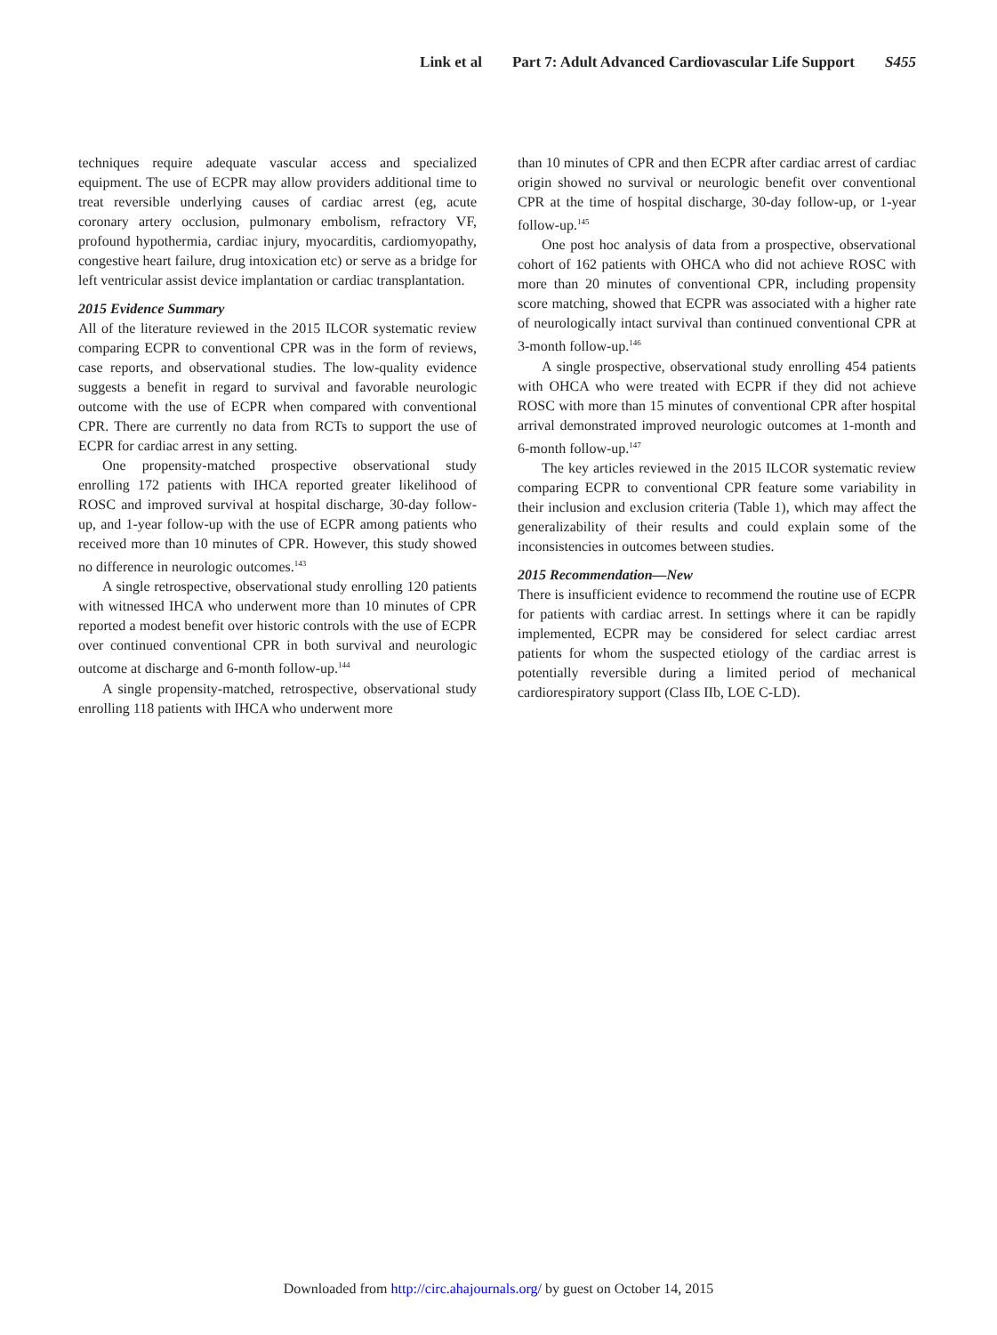Link et al Part 7: Adult Advanced Cardiovascular Life Support S455
techniques require adequate vascular access and specialized equipment. The use of ECPR may allow providers additional time to treat reversible underlying causes of cardiac arrest (eg, acute coronary artery occlusion, pulmonary embolism, refractory VF, profound hypothermia, cardiac injury, myocarditis, cardiomyopathy, congestive heart failure, drug intoxication etc) or serve as a bridge for left ventricular assist device implantation or cardiac transplantation.
2015 Evidence Summary
All of the literature reviewed in the 2015 ILCOR systematic review comparing ECPR to conventional CPR was in the form of reviews, case reports, and observational studies. The low-quality evidence suggests a benefit in regard to survival and favorable neurologic outcome with the use of ECPR when compared with conventional CPR. There are currently no data from RCTs to support the use of ECPR for cardiac arrest in any setting.
One propensity-matched prospective observational study enrolling 172 patients with IHCA reported greater likelihood of ROSC and improved survival at hospital discharge, 30-day follow-up, and 1-year follow-up with the use of ECPR among patients who received more than 10 minutes of CPR. However, this study showed no difference in neurologic outcomes.<sup>143</sup>
A single retrospective, observational study enrolling 120 patients with witnessed IHCA who underwent more than 10 minutes of CPR reported a modest benefit over historic controls with the use of ECPR over continued conventional CPR in both survival and neurologic outcome at discharge and 6-month follow-up.<sup>144</sup>
A single propensity-matched, retrospective, observational study enrolling 118 patients with IHCA who underwent more
than 10 minutes of CPR and then ECPR after cardiac arrest of cardiac origin showed no survival or neurologic benefit over conventional CPR at the time of hospital discharge, 30-day follow-up, or 1-year follow-up.<sup>145</sup>
One post hoc analysis of data from a prospective, observational cohort of 162 patients with OHCA who did not achieve ROSC with more than 20 minutes of conventional CPR, including propensity score matching, showed that ECPR was associated with a higher rate of neurologically intact survival than continued conventional CPR at 3-month follow-up.<sup>146</sup>
A single prospective, observational study enrolling 454 patients with OHCA who were treated with ECPR if they did not achieve ROSC with more than 15 minutes of conventional CPR after hospital arrival demonstrated improved neurologic outcomes at 1-month and 6-month follow-up.<sup>147</sup>
The key articles reviewed in the 2015 ILCOR systematic review comparing ECPR to conventional CPR feature some variability in their inclusion and exclusion criteria (Table 1), which may affect the generalizability of their results and could explain some of the inconsistencies in outcomes between studies.
2015 Recommendation—New
There is insufficient evidence to recommend the routine use of ECPR for patients with cardiac arrest. In settings where it can be rapidly implemented, ECPR may be considered for select cardiac arrest patients for whom the suspected etiology of the cardiac arrest is potentially reversible during a limited period of mechanical cardiorespiratory support (Class IIb, LOE C-LD).
Downloaded from http://circ.ahajournals.org/ by guest on October 14, 2015